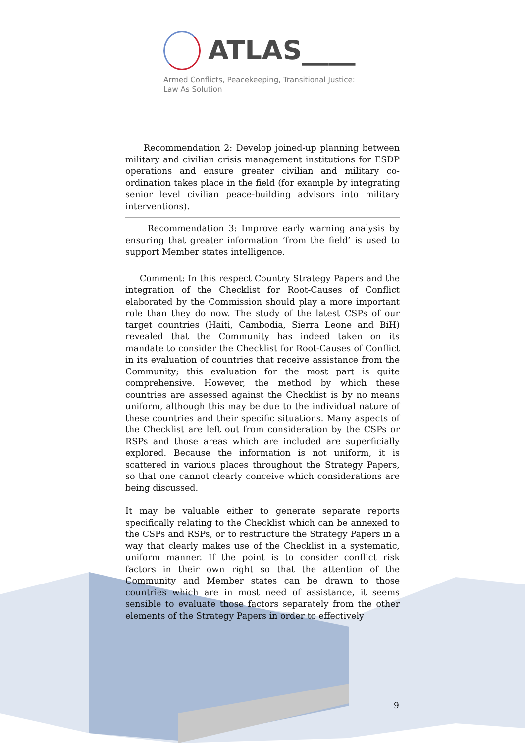ATLAS____
Armed Conflicts, Peacekeeping, Transitional Justice:
Law As Solution
Recommendation 2: Develop joined-up planning between military and civilian crisis management institutions for ESDP operations and ensure greater civilian and military co-ordination takes place in the field (for example by integrating senior level civilian peace-building advisors into military interventions).
Recommendation 3: Improve early warning analysis by ensuring that greater information ‘from the field’ is used to support Member states intelligence.
Comment: In this respect Country Strategy Papers and the integration of the Checklist for Root-Causes of Conflict elaborated by the Commission should play a more important role than they do now. The study of the latest CSPs of our target countries (Haiti, Cambodia, Sierra Leone and BiH) revealed that the Community has indeed taken on its mandate to consider the Checklist for Root-Causes of Conflict in its evaluation of countries that receive assistance from the Community; this evaluation for the most part is quite comprehensive. However, the method by which these countries are assessed against the Checklist is by no means uniform, although this may be due to the individual nature of these countries and their specific situations. Many aspects of the Checklist are left out from consideration by the CSPs or RSPs and those areas which are included are superficially explored. Because the information is not uniform, it is scattered in various places throughout the Strategy Papers, so that one cannot clearly conceive which considerations are being discussed.
It may be valuable either to generate separate reports specifically relating to the Checklist which can be annexed to the CSPs and RSPs, or to restructure the Strategy Papers in a way that clearly makes use of the Checklist in a systematic, uniform manner. If the point is to consider conflict risk factors in their own right so that the attention of the Community and Member states can be drawn to those countries which are in most need of assistance, it seems sensible to evaluate those factors separately from the other elements of the Strategy Papers in order to effectively
9